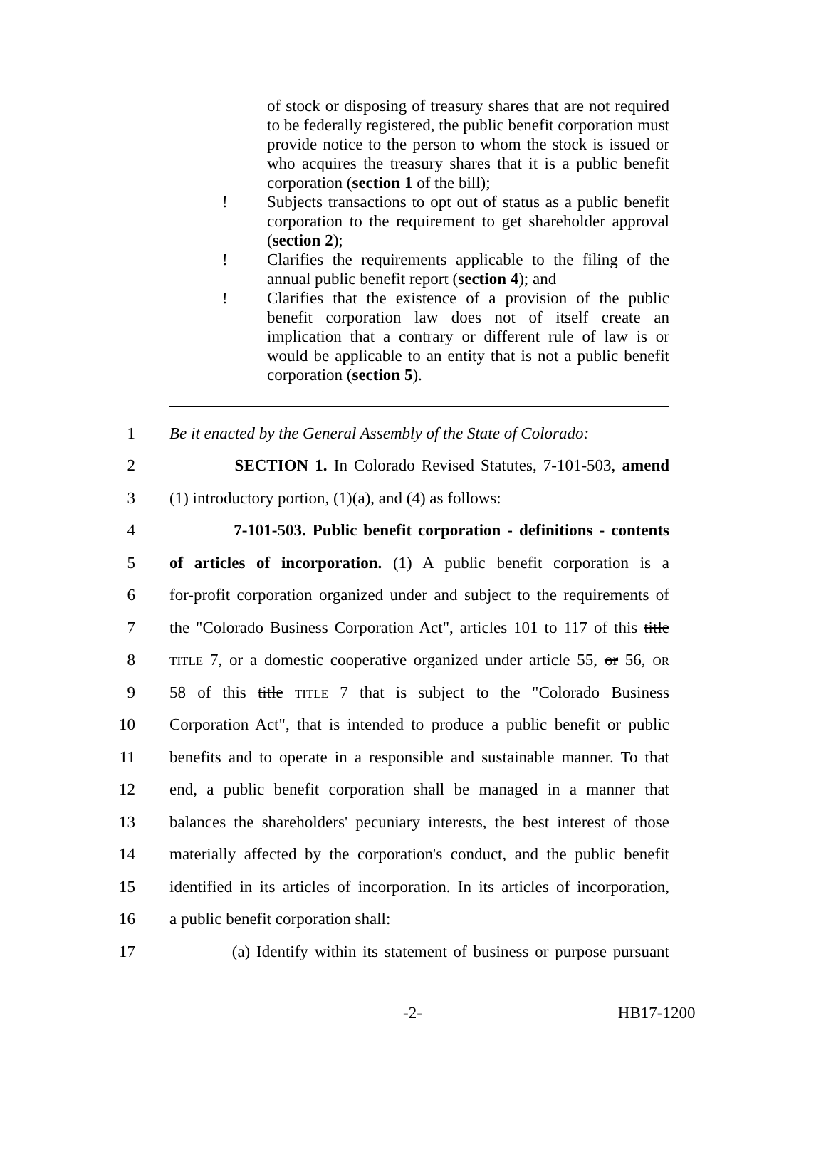of stock or disposing of treasury shares that are not required to be federally registered, the public benefit corporation must provide notice to the person to whom the stock is issued or who acquires the treasury shares that it is a public benefit corporation (section 1 of the bill);
! Subjects transactions to opt out of status as a public benefit corporation to the requirement to get shareholder approval (section 2);
! Clarifies the requirements applicable to the filing of the annual public benefit report (section 4); and
! Clarifies that the existence of a provision of the public benefit corporation law does not of itself create an implication that a contrary or different rule of law is or would be applicable to an entity that is not a public benefit corporation (section 5).
1 Be it enacted by the General Assembly of the State of Colorado:
2 SECTION 1. In Colorado Revised Statutes, 7-101-503, amend
3 (1) introductory portion, (1)(a), and (4) as follows:
4 7-101-503. Public benefit corporation - definitions - contents
5 of articles of incorporation. (1) A public benefit corporation is a
6 for-profit corporation organized under and subject to the requirements of
7 the "Colorado Business Corporation Act", articles 101 to 117 of this title
8 TITLE 7, or a domestic cooperative organized under article 55, or 56, OR
9 58 of this title TITLE 7 that is subject to the "Colorado Business
10 Corporation Act", that is intended to produce a public benefit or public
11 benefits and to operate in a responsible and sustainable manner. To that
12 end, a public benefit corporation shall be managed in a manner that
13 balances the shareholders' pecuniary interests, the best interest of those
14 materially affected by the corporation's conduct, and the public benefit
15 identified in its articles of incorporation. In its articles of incorporation,
16 a public benefit corporation shall:
17 (a) Identify within its statement of business or purpose pursuant
-2- HB17-1200